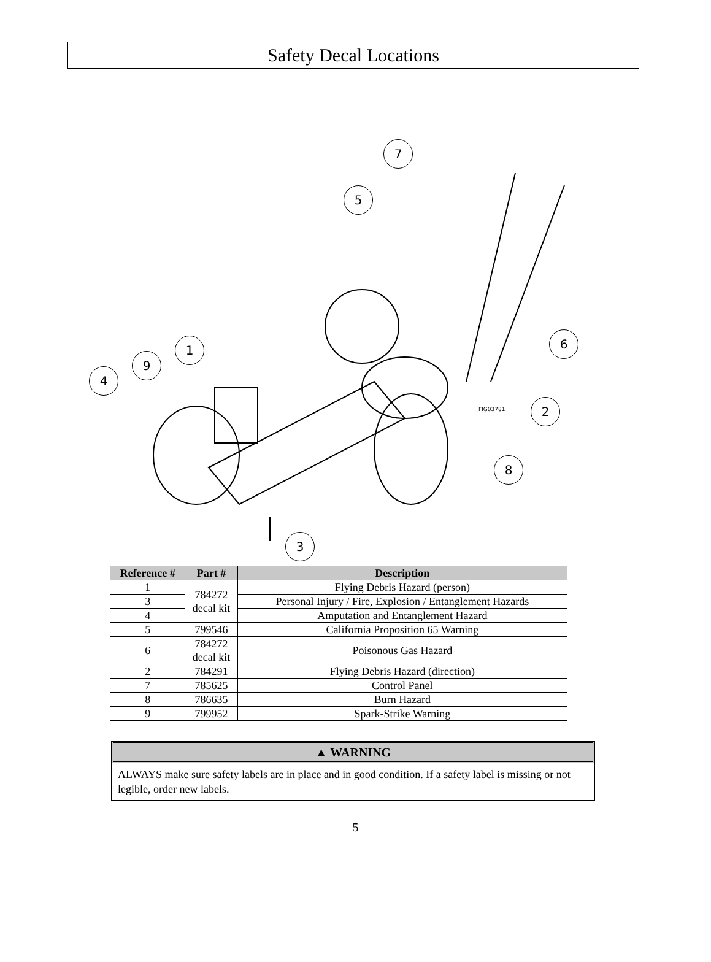Safety Decal Locations
7
5
6
2
8
3
1
9
4
FIG03781
| Reference # | Part # | Description |
| --- | --- | --- |
| 1 | 784272 decal kit | Flying Debris Hazard (person) |
| 3 | | Personal Injury / Fire, Explosion / Entanglement Hazards |
| 4 | | Amputation and Entanglement Hazard |
| 5 | 799546 | California Proposition 65 Warning |
| 6 | 784272 decal kit | Poisonous Gas Hazard |
| 2 | 784291 | Flying Debris Hazard (direction) |
| 7 | 785625 | Control Panel |
| 8 | 786635 | Burn Hazard |
| 9 | 799952 | Spark-Strike Warning |
▲ WARNING
ALWAYS make sure safety labels are in place and in good condition. If a safety label is missing or not legible, order new labels.
5